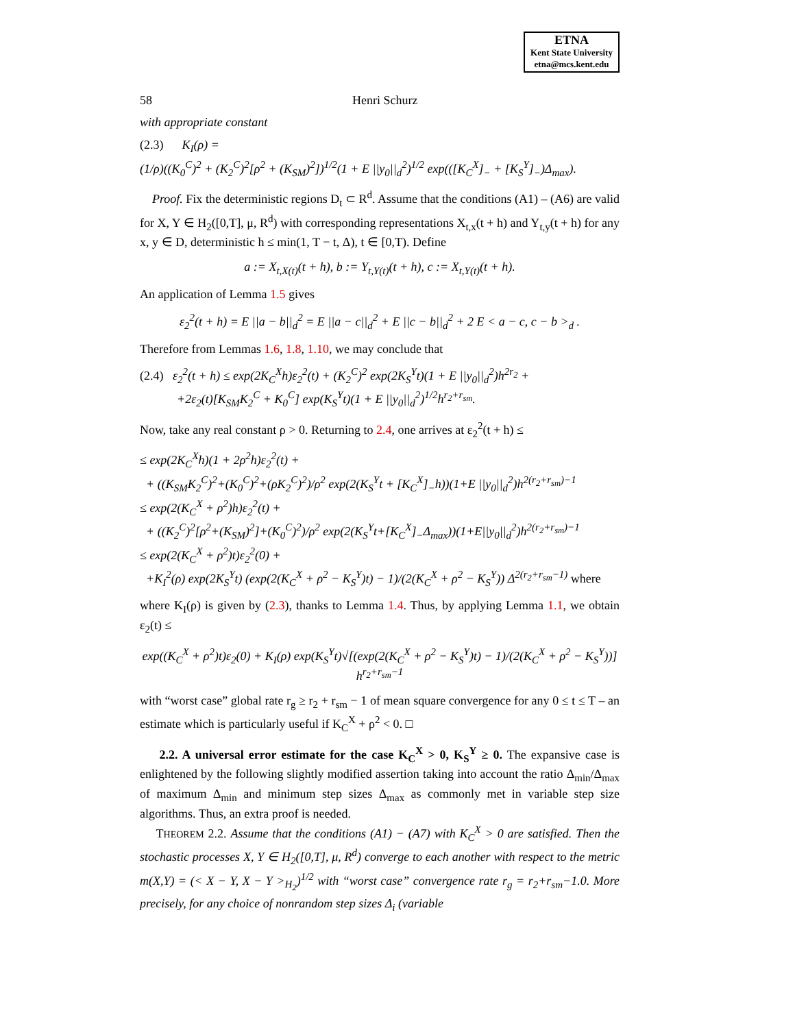ETNA
Kent State University
etna@mcs.kent.edu
58 Henri Schurz
with appropriate constant
(2.3) K<sub>I</sub>(ρ) =
(1/ρ)((K<sub>0</sub><sup>C</sup>)<sup>2</sup> + (K<sub>2</sub><sup>C</sup>)<sup>2</sup>[ρ<sup>2</sup> + (K<sub>SM</sub>)<sup>2</sup>])<sup>1/2</sup>(1 + E ||y<sub>0</sub>||<sub>d</sub><sup>2</sup>)<sup>1/2</sup> exp(([K<sub>C</sub><sup>X</sup>]<sub>−</sub> + [K<sub>S</sub><sup>Y</sup>]<sub>−</sub>)Δ<sub>max</sub>).
Proof. Fix the deterministic regions D<sub>t</sub> ⊂ R<sup>d</sup>. Assume that the conditions (A1) – (A6) are valid for X, Y ∈ H<sub>2</sub>([0,T], μ, R<sup>d</sup>) with corresponding representations X<sub>t,x</sub>(t + h) and Y<sub>t,y</sub>(t + h) for any x, y ∈ D, deterministic h ≤ min(1, T − t, Δ), t ∈ [0,T). Define
a := X<sub>t,X(t)</sub>(t + h), b := Y<sub>t,Y(t)</sub>(t + h), c := X<sub>t,Y(t)</sub>(t + h).
An application of Lemma 1.5 gives
ε<sub>2</sub><sup>2</sup>(t + h) = E ||a − b||<sub>d</sub><sup>2</sup> = E ||a − c||<sub>d</sub><sup>2</sup> + E ||c − b||<sub>d</sub><sup>2</sup> + 2 E < a − c, c − b ><sub>d</sub> .
Therefore from Lemmas 1.6, 1.8, 1.10, we may conclude that
(2.4) ε<sub>2</sub><sup>2</sup>(t + h) ≤ exp(2K<sub>C</sub><sup>X</sup>h)ε<sub>2</sub><sup>2</sup>(t) + (K<sub>2</sub><sup>C</sup>)<sup>2</sup> exp(2K<sub>S</sub><sup>Y</sup>t)(1 + E ||y<sub>0</sub>||<sub>d</sub><sup>2</sup>)h<sup>2r<sub>2</sub></sup> +
+2ε<sub>2</sub>(t)[K<sub>SM</sub>K<sub>2</sub><sup>C</sup> + K<sub>0</sub><sup>C</sup>] exp(K<sub>S</sub><sup>Y</sup>t)(1 + E ||y<sub>0</sub>||<sub>d</sub><sup>2</sup>)<sup>1/2</sup>h<sup>r<sub>2</sub>+r<sub>sm</sub></sup>.
Now, take any real constant ρ > 0. Returning to 2.4, one arrives at ε<sub>2</sub><sup>2</sup>(t + h) ≤
≤ exp(2K<sub>C</sub><sup>X</sup>h)(1 + 2ρ<sup>2</sup>h)ε<sub>2</sub><sup>2</sup>(t) +
+ ((K<sub>SM</sub>K<sub>2</sub><sup>C</sup>)<sup>2</sup>+(K<sub>0</sub><sup>C</sup>)<sup>2</sup>+(ρK<sub>2</sub><sup>C</sup>)<sup>2</sup>)/ρ<sup>2</sup> exp(2(K<sub>S</sub><sup>Y</sup>t + [K<sub>C</sub><sup>X</sup>]<sub>−</sub>h))(1+E ||y<sub>0</sub>||<sub>d</sub><sup>2</sup>)h<sup>2(r<sub>2</sub>+r<sub>sm</sub>)−1</sup>
≤ exp(2(K<sub>C</sub><sup>X</sup> + ρ<sup>2</sup>)h)ε<sub>2</sub><sup>2</sup>(t) +
+ ((K<sub>2</sub><sup>C</sup>)<sup>2</sup>[ρ<sup>2</sup>+(K<sub>SM</sub>)<sup>2</sup>]+(K<sub>0</sub><sup>C</sup>)<sup>2</sup>)/ρ<sup>2</sup> exp(2(K<sub>S</sub><sup>Y</sup>t+[K<sub>C</sub><sup>X</sup>]<sub>−</sub>Δ<sub>max</sub>))(1+E||y<sub>0</sub>||<sub>d</sub><sup>2</sup>)h<sup>2(r<sub>2</sub>+r<sub>sm</sub>)−1</sup>
≤ exp(2(K<sub>C</sub><sup>X</sup> + ρ<sup>2</sup>)t)ε<sub>2</sub><sup>2</sup>(0) +
+K<sub>I</sub><sup>2</sup>(ρ) exp(2K<sub>S</sub><sup>Y</sup>t) (exp(2(K<sub>C</sub><sup>X</sup> + ρ<sup>2</sup> − K<sub>S</sub><sup>Y</sup>)t) − 1)/(2(K<sub>C</sub><sup>X</sup> + ρ<sup>2</sup> − K<sub>S</sub><sup>Y</sup>)) Δ<sup>2(r<sub>2</sub>+r<sub>sm</sub>−1)</sup> where
where K<sub>I</sub>(ρ) is given by (2.3), thanks to Lemma 1.4. Thus, by applying Lemma 1.1, we obtain ε<sub>2</sub>(t) ≤
exp((K<sub>C</sub><sup>X</sup> + ρ<sup>2</sup>)t)ε<sub>2</sub>(0) + K<sub>I</sub>(ρ) exp(K<sub>S</sub><sup>Y</sup>t)√[(exp(2(K<sub>C</sub><sup>X</sup> + ρ<sup>2</sup> − K<sub>S</sub><sup>Y</sup>)t) − 1)/(2(K<sub>C</sub><sup>X</sup> + ρ<sup>2</sup> − K<sub>S</sub><sup>Y</sup>))] h<sup>r<sub>2</sub>+r<sub>sm</sub>−1</sup>
with “worst case” global rate r<sub>g</sub> ≥ r<sub>2</sub> + r<sub>sm</sub> − 1 of mean square convergence for any 0 ≤ t ≤ T – an estimate which is particularly useful if K<sub>C</sub><sup>X</sup> + ρ<sup>2</sup> < 0. □
2.2. A universal error estimate for the case K<sub>C</sub><sup>X</sup> > 0, K<sub>S</sub><sup>Y</sup> ≥ 0. The expansive case is enlightened by the following slightly modified assertion taking into account the ratio Δ<sub>min</sub>/Δ<sub>max</sub> of maximum Δ<sub>min</sub> and minimum step sizes Δ<sub>max</sub> as commonly met in variable step size algorithms. Thus, an extra proof is needed.
THEOREM 2.2. Assume that the conditions (A1) − (A7) with K<sub>C</sub><sup>X</sup> > 0 are satisfied. Then the stochastic processes X, Y ∈ H<sub>2</sub>([0,T], μ, R<sup>d</sup>) converge to each another with respect to the metric m(X,Y) = (< X − Y, X − Y ><sub>H<sub>2</sub></sub>)<sup>1/2</sup> with “worst case” convergence rate r<sub>g</sub> = r<sub>2</sub>+r<sub>sm</sub>−1.0. More precisely, for any choice of nonrandom step sizes Δ<sub>i</sub> (variable